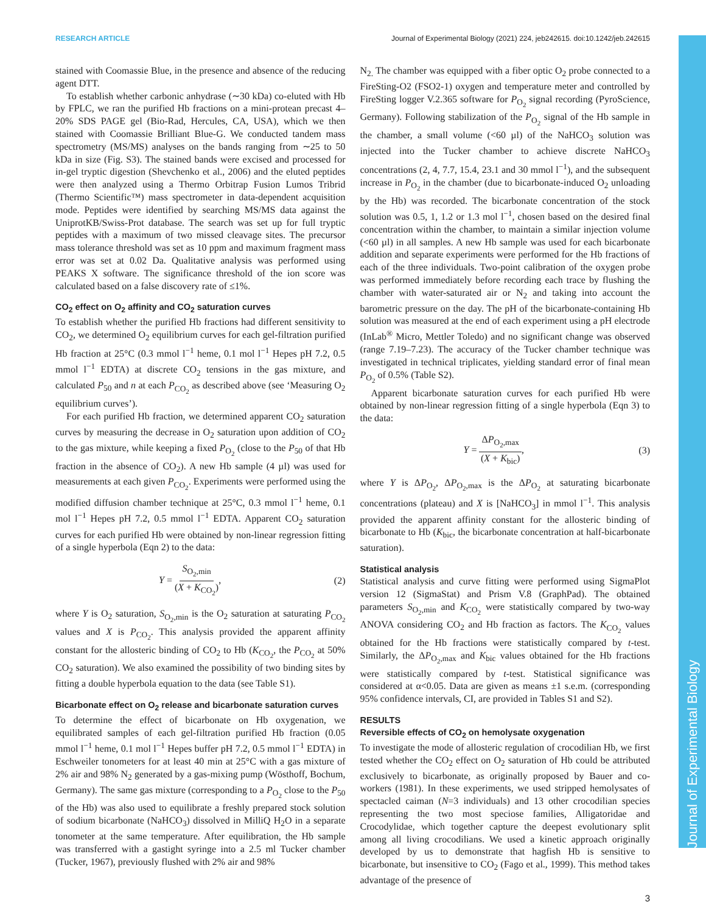Journal of Experimental Biology
RESEARCH ARTICLE Journal of Experimental Biology (2021) 224, jeb242615. doi:10.1242/jeb.242615
stained with Coomassie Blue, in the presence and absence of the reducing agent DTT.
To establish whether carbonic anhydrase (∼30 kDa) co-eluted with Hb by FPLC, we ran the purified Hb fractions on a mini-protean precast 4–20% SDS PAGE gel (Bio-Rad, Hercules, CA, USA), which we then stained with Coomassie Brilliant Blue-G. We conducted tandem mass spectrometry (MS/MS) analyses on the bands ranging from ∼25 to 50 kDa in size (Fig. S3). The stained bands were excised and processed for in-gel tryptic digestion (Shevchenko et al., 2006) and the eluted peptides were then analyzed using a Thermo Orbitrap Fusion Lumos Tribrid (Thermo Scientific™) mass spectrometer in data-dependent acquisition mode. Peptides were identified by searching MS/MS data against the UniprotKB/Swiss-Prot database. The search was set up for full tryptic peptides with a maximum of two missed cleavage sites. The precursor mass tolerance threshold was set as 10 ppm and maximum fragment mass error was set at 0.02 Da. Qualitative analysis was performed using PEAKS X software. The significance threshold of the ion score was calculated based on a false discovery rate of ≤1%.
CO<sub>2</sub> effect on O<sub>2</sub> affinity and CO<sub>2</sub> saturation curves
To establish whether the purified Hb fractions had different sensitivity to CO<sub>2</sub>, we determined O<sub>2</sub> equilibrium curves for each gel-filtration purified Hb fraction at 25°C (0.3 mmol l<sup>−1</sup> heme, 0.1 mol l<sup>−1</sup> Hepes pH 7.2, 0.5 mmol l<sup>−1</sup> EDTA) at discrete CO<sub>2</sub> tensions in the gas mixture, and calculated P<sub>50</sub> and n at each P<sub>CO<sub>2</sub></sub> as described above (see ‘Measuring O<sub>2</sub> equilibrium curves’).
For each purified Hb fraction, we determined apparent CO<sub>2</sub> saturation curves by measuring the decrease in O<sub>2</sub> saturation upon addition of CO<sub>2</sub> to the gas mixture, while keeping a fixed P<sub>O<sub>2</sub></sub> (close to the P<sub>50</sub> of that Hb fraction in the absence of CO<sub>2</sub>). A new Hb sample (4 µl) was used for measurements at each given P<sub>CO<sub>2</sub></sub>. Experiments were performed using the modified diffusion chamber technique at 25°C, 0.3 mmol l<sup>−1</sup> heme, 0.1 mol l<sup>−1</sup> Hepes pH 7.2, 0.5 mmol l<sup>−1</sup> EDTA. Apparent CO<sub>2</sub> saturation curves for each purified Hb were obtained by non-linear regression fitting of a single hyperbola (Eqn 2) to the data:
Y = S<sub>O<sub>2</sub>,min</sub> (X + K<sub>CO<sub>2</sub></sub>), (2)
where Y is O<sub>2</sub> saturation, S<sub>O<sub>2</sub>,min</sub> is the O<sub>2</sub> saturation at saturating P<sub>CO<sub>2</sub></sub> values and X is P<sub>CO<sub>2</sub></sub>. This analysis provided the apparent affinity constant for the allosteric binding of CO<sub>2</sub> to Hb (K<sub>CO<sub>2</sub></sub>, the P<sub>CO<sub>2</sub></sub> at 50% CO<sub>2</sub> saturation). We also examined the possibility of two binding sites by fitting a double hyperbola equation to the data (see Table S1).
Bicarbonate effect on O<sub>2</sub> release and bicarbonate saturation curves
To determine the effect of bicarbonate on Hb oxygenation, we equilibrated samples of each gel-filtration purified Hb fraction (0.05 mmol l<sup>−1</sup> heme, 0.1 mol l<sup>−1</sup> Hepes buffer pH 7.2, 0.5 mmol l<sup>−1</sup> EDTA) in Eschweiler tonometers for at least 40 min at 25°C with a gas mixture of 2% air and 98% N<sub>2</sub> generated by a gas-mixing pump (Wösthoff, Bochum, Germany). The same gas mixture (corresponding to a P<sub>O<sub>2</sub></sub> close to the P<sub>50</sub> of the Hb) was also used to equilibrate a freshly prepared stock solution of sodium bicarbonate (NaHCO<sub>3</sub>) dissolved in MilliQ H<sub>2</sub>O in a separate tonometer at the same temperature. After equilibration, the Hb sample was transferred with a gastight syringe into a 2.5 ml Tucker chamber (Tucker, 1967), previously flushed with 2% air and 98%
N<sub>2.</sub> The chamber was equipped with a fiber optic O<sub>2</sub> probe connected to a FireSting-O2 (FSO2-1) oxygen and temperature meter and controlled by FireSting logger V.2.365 software for P<sub>O<sub>2</sub></sub> signal recording (PyroScience, Germany). Following stabilization of the P<sub>O<sub>2</sub></sub> signal of the Hb sample in the chamber, a small volume (<60 µl) of the NaHCO<sub>3</sub> solution was injected into the Tucker chamber to achieve discrete NaHCO<sub>3</sub> concentrations (2, 4, 7.7, 15.4, 23.1 and 30 mmol l<sup>−1</sup>), and the subsequent increase in P<sub>O<sub>2</sub></sub> in the chamber (due to bicarbonate-induced O<sub>2</sub> unloading by the Hb) was recorded. The bicarbonate concentration of the stock solution was 0.5, 1, 1.2 or 1.3 mol l<sup>−1</sup>, chosen based on the desired final concentration within the chamber, to maintain a similar injection volume (<60 µl) in all samples. A new Hb sample was used for each bicarbonate addition and separate experiments were performed for the Hb fractions of each of the three individuals. Two-point calibration of the oxygen probe was performed immediately before recording each trace by flushing the chamber with water-saturated air or N<sub>2</sub> and taking into account the barometric pressure on the day. The pH of the bicarbonate-containing Hb solution was measured at the end of each experiment using a pH electrode (InLab<sup>®</sup> Micro, Mettler Toledo) and no significant change was observed (range 7.19–7.23). The accuracy of the Tucker chamber technique was investigated in technical triplicates, yielding standard error of final mean P<sub>O<sub>2</sub></sub> of 0.5% (Table S2).
Apparent bicarbonate saturation curves for each purified Hb were obtained by non-linear regression fitting of a single hyperbola (Eqn 3) to the data:
Y = ΔP<sub>O<sub>2</sub>,max</sub> (X + K<sub>bic</sub>), (3)
where Y is ΔP<sub>O<sub>2</sub></sub>, ΔP<sub>O<sub>2</sub>,max</sub> is the ΔP<sub>O<sub>2</sub></sub> at saturating bicarbonate concentrations (plateau) and X is [NaHCO<sub>3</sub>] in mmol l<sup>−1</sup>. This analysis provided the apparent affinity constant for the allosteric binding of bicarbonate to Hb (K<sub>bic</sub>, the bicarbonate concentration at half-bicarbonate saturation).
Statistical analysis
Statistical analysis and curve fitting were performed using SigmaPlot version 12 (SigmaStat) and Prism V.8 (GraphPad). The obtained parameters S<sub>O<sub>2</sub>,min</sub> and K<sub>CO<sub>2</sub></sub> were statistically compared by two-way ANOVA considering CO<sub>2</sub> and Hb fraction as factors. The K<sub>CO<sub>2</sub></sub> values obtained for the Hb fractions were statistically compared by t-test. Similarly, the ΔP<sub>O<sub>2</sub>,max</sub> and K<sub>bic</sub> values obtained for the Hb fractions were statistically compared by t-test. Statistical significance was considered at α<0.05. Data are given as means ±1 s.e.m. (corresponding 95% confidence intervals, CI, are provided in Tables S1 and S2).
RESULTS
Reversible effects of CO<sub>2</sub> on hemolysate oxygenation
To investigate the mode of allosteric regulation of crocodilian Hb, we first tested whether the CO<sub>2</sub> effect on O<sub>2</sub> saturation of Hb could be attributed exclusively to bicarbonate, as originally proposed by Bauer and co-workers (1981). In these experiments, we used stripped hemolysates of spectacled caiman (N=3 individuals) and 13 other crocodilian species representing the two most speciose families, Alligatoridae and Crocodylidae, which together capture the deepest evolutionary split among all living crocodilians. We used a kinetic approach originally developed by us to demonstrate that hagfish Hb is sensitive to bicarbonate, but insensitive to CO<sub>2</sub> (Fago et al., 1999). This method takes advantage of the presence of
3